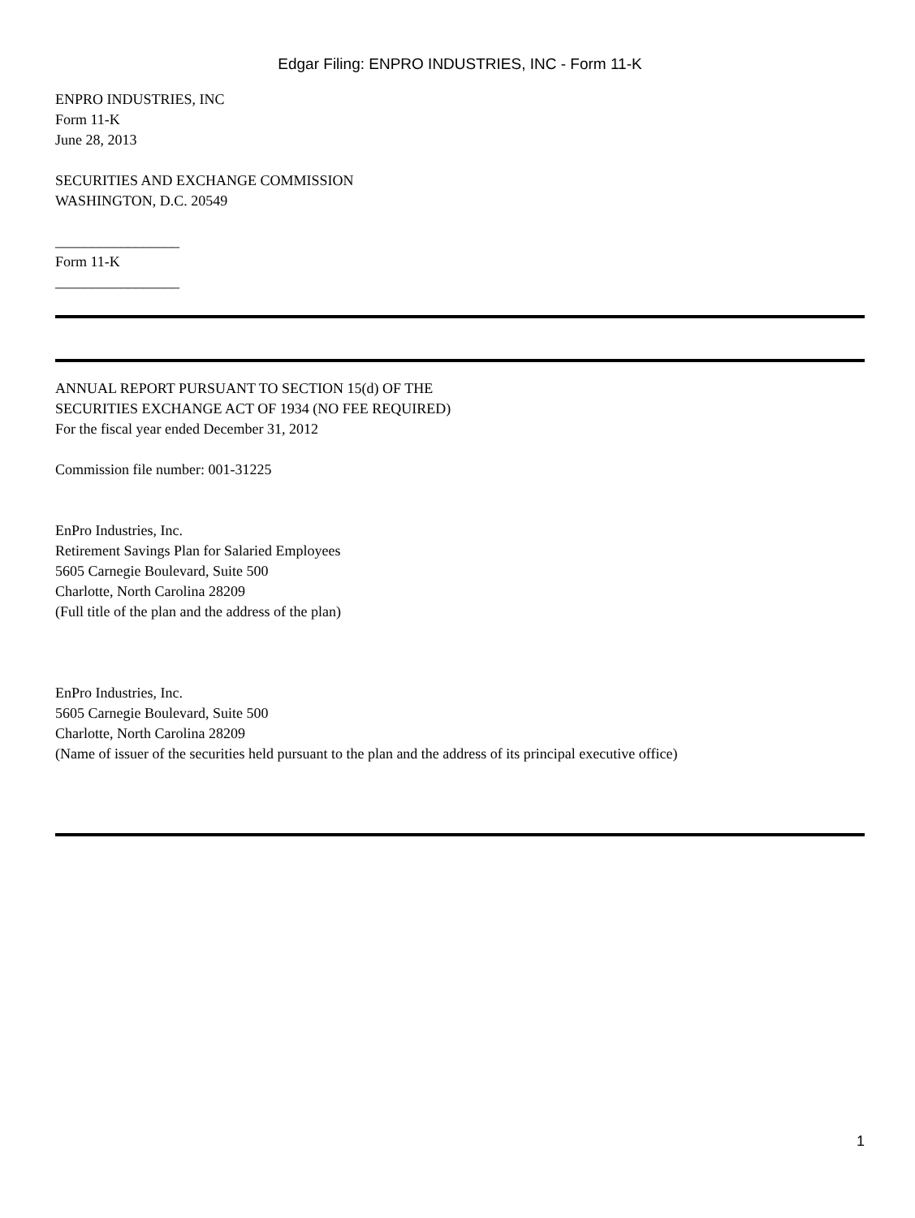Edgar Filing: ENPRO INDUSTRIES, INC - Form 11-K
ENPRO INDUSTRIES, INC
Form 11-K
June 28, 2013
SECURITIES AND EXCHANGE COMMISSION
WASHINGTON, D.C. 20549
_________________
Form 11-K
_________________
ANNUAL REPORT PURSUANT TO SECTION 15(d) OF THE
SECURITIES EXCHANGE ACT OF 1934 (NO FEE REQUIRED)
For the fiscal year ended December 31, 2012
Commission file number: 001-31225
EnPro Industries, Inc.
Retirement Savings Plan for Salaried Employees
5605 Carnegie Boulevard, Suite 500
Charlotte, North Carolina 28209
(Full title of the plan and the address of the plan)
EnPro Industries, Inc.
5605 Carnegie Boulevard, Suite 500
Charlotte, North Carolina 28209
(Name of issuer of the securities held pursuant to the plan and the address of its principal executive office)
1